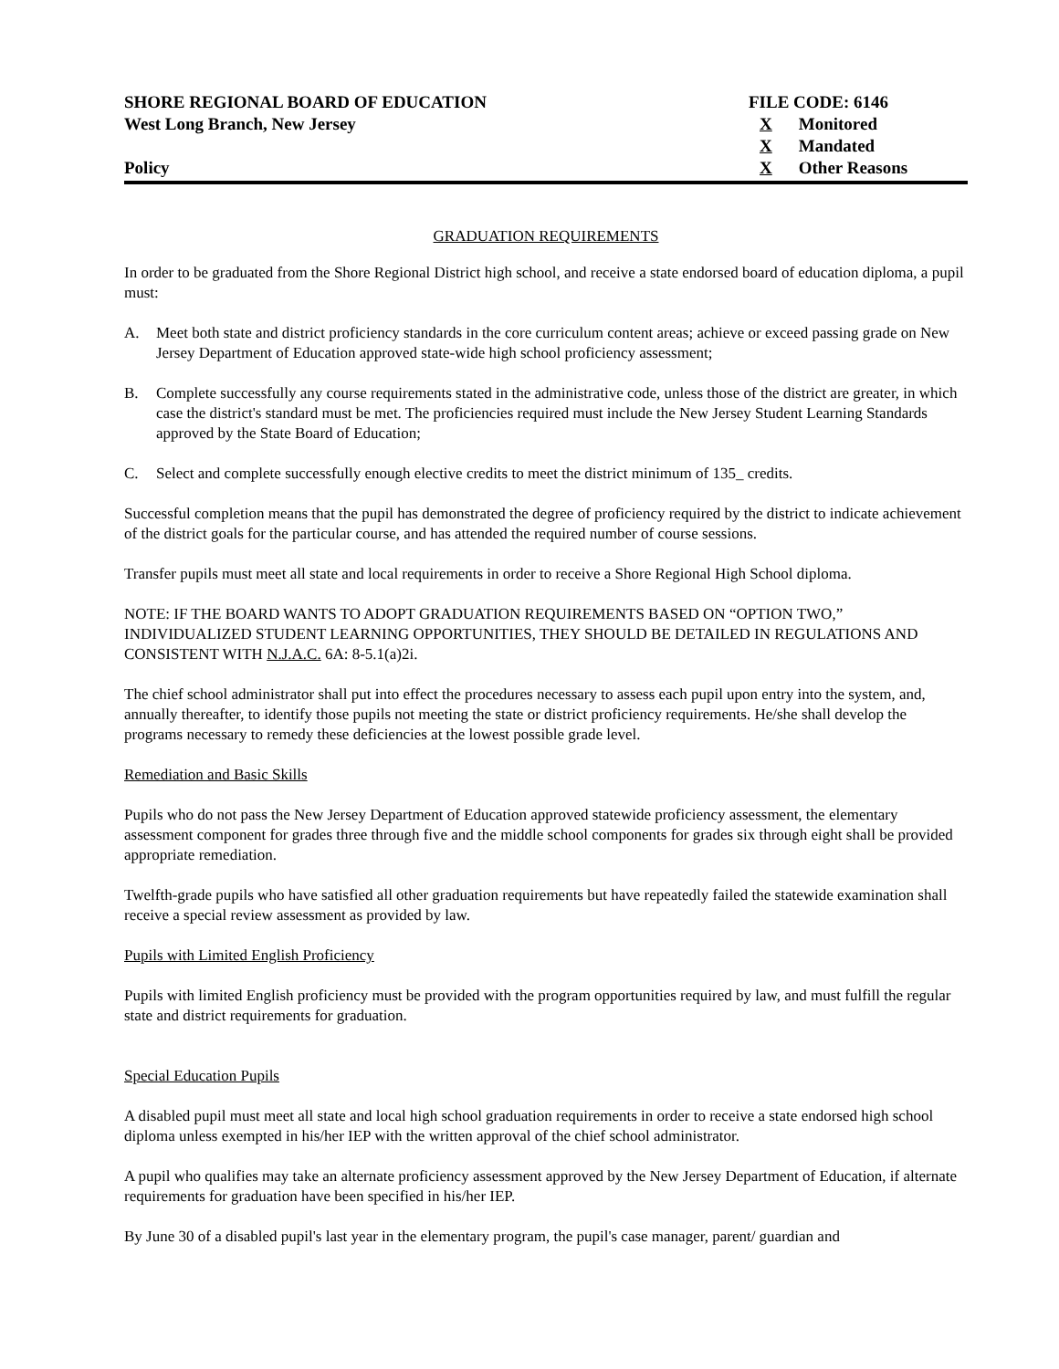SHORE REGIONAL BOARD OF EDUCATION
West Long Branch, New Jersey
Policy
FILE CODE: 6146
X Monitored
X Mandated
X Other Reasons
GRADUATION REQUIREMENTS
In order to be graduated from the Shore Regional District high school, and receive a state endorsed board of education diploma, a pupil must:
A. Meet both state and district proficiency standards in the core curriculum content areas; achieve or exceed passing grade on New Jersey Department of Education approved state-wide high school proficiency assessment;
B. Complete successfully any course requirements stated in the administrative code, unless those of the district are greater, in which case the district's standard must be met. The proficiencies required must include the New Jersey Student Learning Standards approved by the State Board of Education;
C. Select and complete successfully enough elective credits to meet the district minimum of 135_ credits.
Successful completion means that the pupil has demonstrated the degree of proficiency required by the district to indicate achievement of the district goals for the particular course, and has attended the required number of course sessions.
Transfer pupils must meet all state and local requirements in order to receive a Shore Regional High School diploma.
NOTE: IF THE BOARD WANTS TO ADOPT GRADUATION REQUIREMENTS BASED ON “OPTION TWO,” INDIVIDUALIZED STUDENT LEARNING OPPORTUNITIES, THEY SHOULD BE DETAILED IN REGULATIONS AND CONSISTENT WITH N.J.A.C. 6A: 8-5.1(a)2i.
The chief school administrator shall put into effect the procedures necessary to assess each pupil upon entry into the system, and, annually thereafter, to identify those pupils not meeting the state or district proficiency requirements. He/she shall develop the programs necessary to remedy these deficiencies at the lowest possible grade level.
Remediation and Basic Skills
Pupils who do not pass the New Jersey Department of Education approved statewide proficiency assessment, the elementary assessment component for grades three through five and the middle school components for grades six through eight shall be provided appropriate remediation.
Twelfth-grade pupils who have satisfied all other graduation requirements but have repeatedly failed the statewide examination shall receive a special review assessment as provided by law.
Pupils with Limited English Proficiency
Pupils with limited English proficiency must be provided with the program opportunities required by law, and must fulfill the regular state and district requirements for graduation.
Special Education Pupils
A disabled pupil must meet all state and local high school graduation requirements in order to receive a state endorsed high school diploma unless exempted in his/her IEP with the written approval of the chief school administrator.
A pupil who qualifies may take an alternate proficiency assessment approved by the New Jersey Department of Education, if alternate requirements for graduation have been specified in his/her IEP.
By June 30 of a disabled pupil's last year in the elementary program, the pupil's case manager, parent/ guardian and